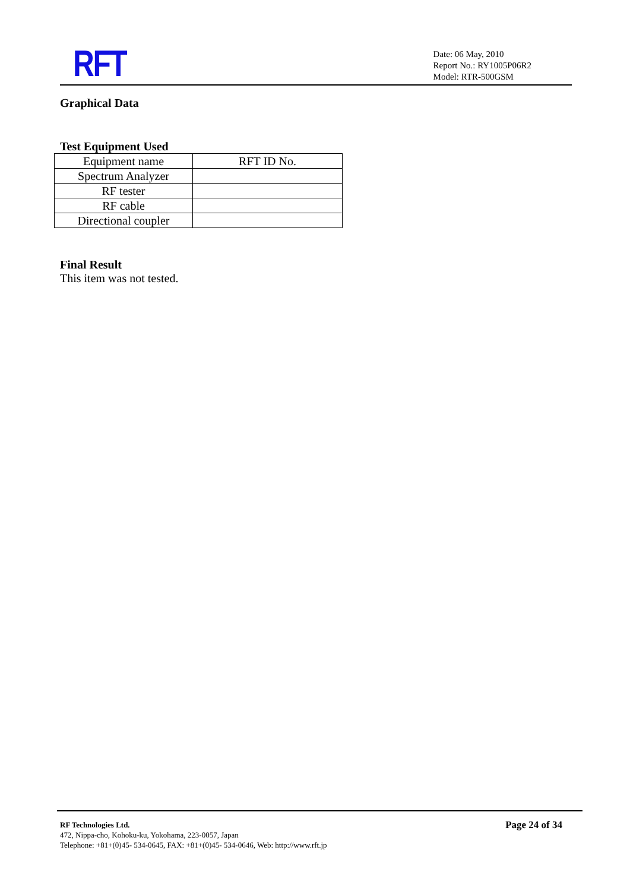RFT
Date: 06 May, 2010
Report No.: RY1005P06R2
Model: RTR-500GSM
Graphical Data
Test Equipment Used
| Equipment name | RFT ID No. |
| Spectrum Analyzer | |
| RF tester | |
| RF cable | |
| Directional coupler | |
Final Result
This item was not tested.
RF Technologies Ltd.
472, Nippa-cho, Kohoku-ku, Yokohama, 223-0057, Japan
Telephone: +81+(0)45- 534-0645, FAX: +81+(0)45- 534-0646, Web: http://www.rft.jp
Page 24 of 34